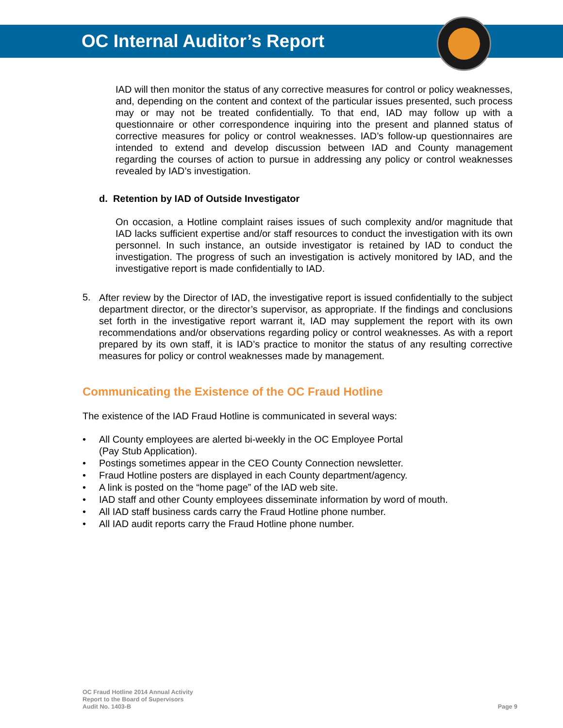OC Internal Auditor’s Report
IAD will then monitor the status of any corrective measures for control or policy weaknesses, and, depending on the content and context of the particular issues presented, such process may or may not be treated confidentially. To that end, IAD may follow up with a questionnaire or other correspondence inquiring into the present and planned status of corrective measures for policy or control weaknesses. IAD’s follow-up questionnaires are intended to extend and develop discussion between IAD and County management regarding the courses of action to pursue in addressing any policy or control weaknesses revealed by IAD’s investigation.
d. Retention by IAD of Outside Investigator
On occasion, a Hotline complaint raises issues of such complexity and/or magnitude that IAD lacks sufficient expertise and/or staff resources to conduct the investigation with its own personnel. In such instance, an outside investigator is retained by IAD to conduct the investigation. The progress of such an investigation is actively monitored by IAD, and the investigative report is made confidentially to IAD.
5.
After review by the Director of IAD, the investigative report is issued confidentially to the subject department director, or the director’s supervisor, as appropriate. If the findings and conclusions set forth in the investigative report warrant it, IAD may supplement the report with its own recommendations and/or observations regarding policy or control weaknesses. As with a report prepared by its own staff, it is IAD’s practice to monitor the status of any resulting corrective measures for policy or control weaknesses made by management.
Communicating the Existence of the OC Fraud Hotline
The existence of the IAD Fraud Hotline is communicated in several ways:
• All County employees are alerted bi-weekly in the OC Employee Portal
(Pay Stub Application).
• Postings sometimes appear in the CEO County Connection newsletter.
• Fraud Hotline posters are displayed in each County department/agency.
• A link is posted on the “home page” of the IAD web site.
• IAD staff and other County employees disseminate information by word of mouth.
• All IAD staff business cards carry the Fraud Hotline phone number.
• All IAD audit reports carry the Fraud Hotline phone number.
OC Fraud Hotline 2014 Annual Activity
Report to the Board of Supervisors
Audit No. 1403-B
Page 9